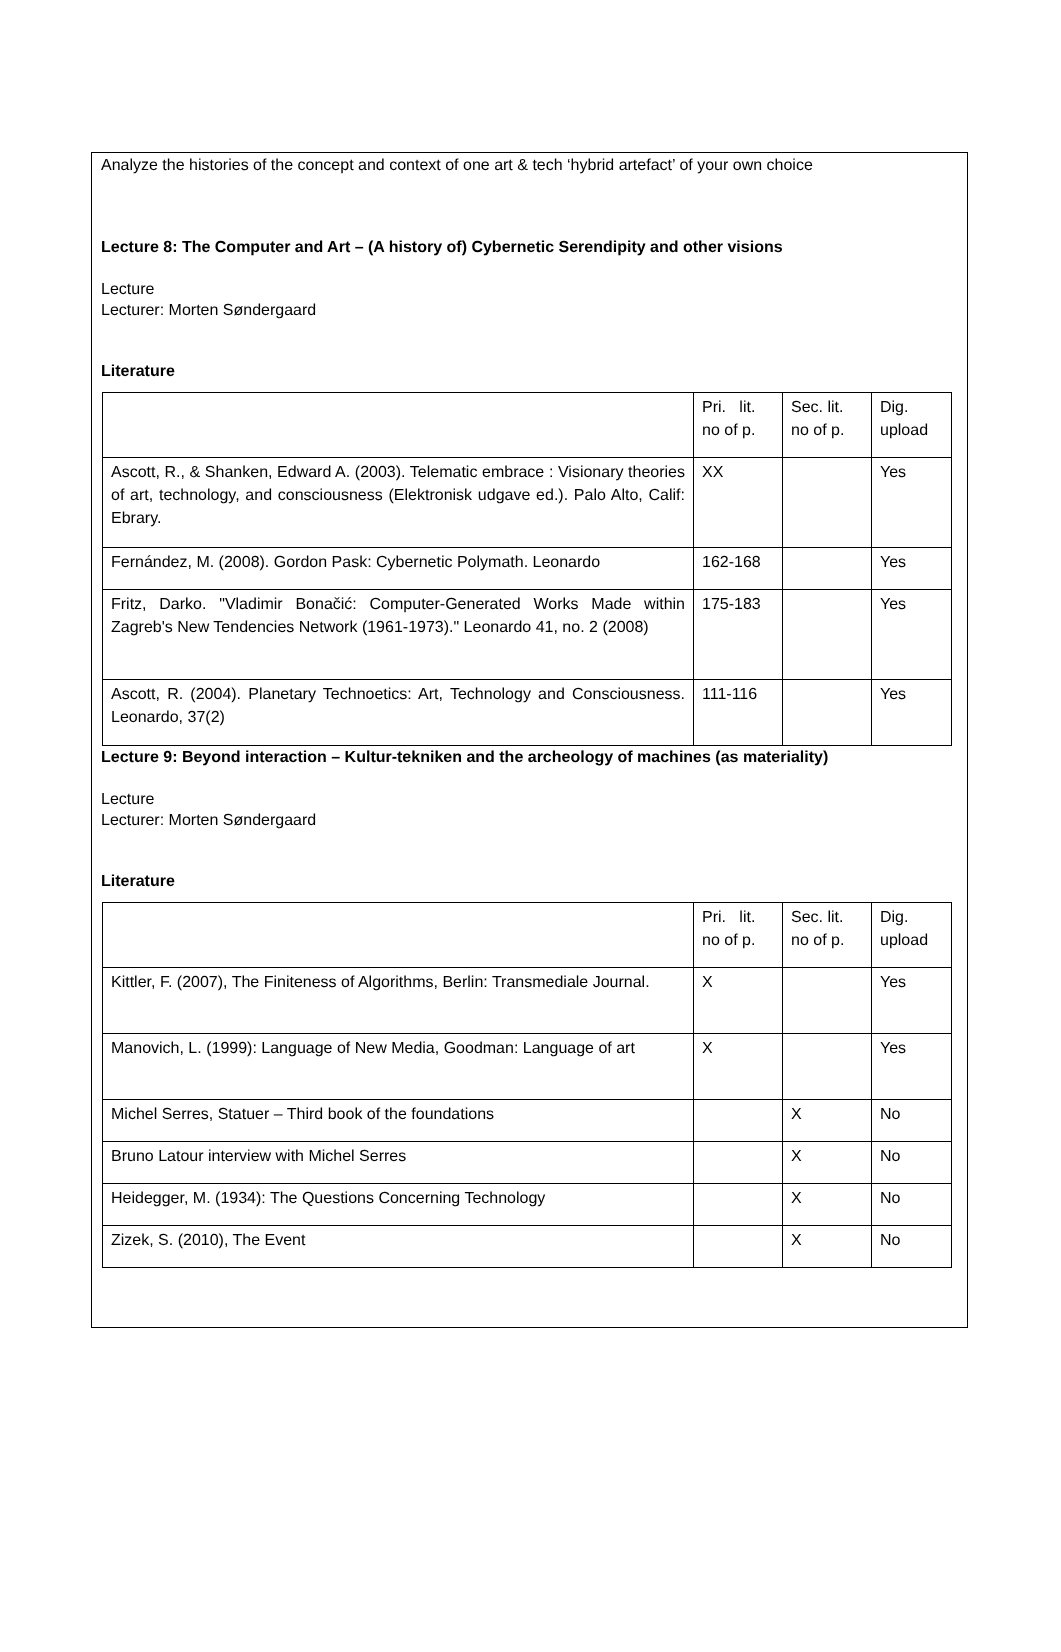Analyze the histories of the concept and context of one art & tech ‘hybrid artefact’ of your own choice
Lecture 8: The Computer and Art – (A history of) Cybernetic Serendipity and other visions
Lecture
Lecturer: Morten Søndergaard
Literature
| | Pri. lit. no of p. | Sec. lit. no of p. | Dig. upload |
| Ascott, R., & Shanken, Edward A. (2003). Telematic embrace : Visionary theories of art, technology, and consciousness (Elektronisk udgave ed.). Palo Alto, Calif: Ebrary. | XX | | Yes |
| Fernández, M. (2008). Gordon Pask: Cybernetic Polymath. Leonardo | 162-168 | | Yes |
| Fritz, Darko. "Vladimir Bonačić: Computer-Generated Works Made within Zagreb's New Tendencies Network (1961-1973)." Leonardo 41, no. 2 (2008) | 175-183 | | Yes |
| Ascott, R. (2004). Planetary Technoetics: Art, Technology and Consciousness. Leonardo, 37(2) | 111-116 | | Yes |
Lecture 9: Beyond interaction – Kultur-tekniken and the archeology of machines (as materiality)
Lecture
Lecturer: Morten Søndergaard
Literature
| | Pri. lit. no of p. | Sec. lit. no of p. | Dig. upload |
| Kittler, F. (2007), The Finiteness of Algorithms, Berlin: Transmediale Journal. | X | | Yes |
| Manovich, L. (1999): Language of New Media, Goodman: Language of art | X | | Yes |
| Michel Serres, Statuer – Third book of the foundations | | X | No |
| Bruno Latour interview with Michel Serres | | X | No |
| Heidegger, M. (1934): The Questions Concerning Technology | | X | No |
| Zizek, S. (2010), The Event | | X | No |